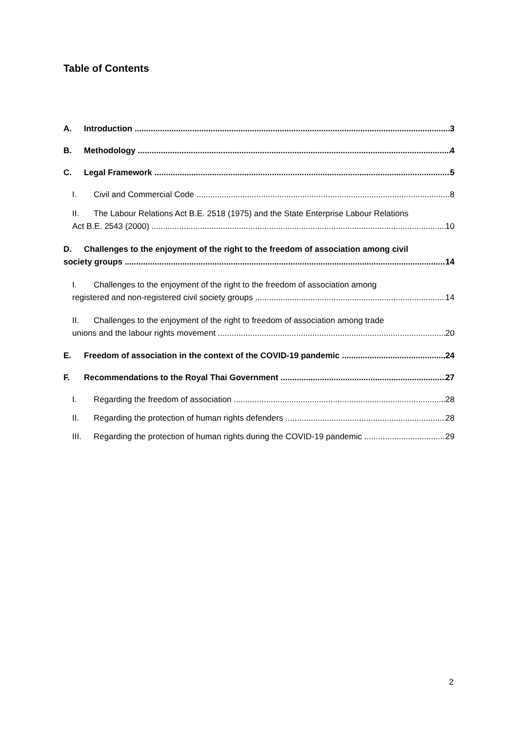Table of Contents
A. Introduction 3
B. Methodology 4
C. Legal Framework 5
I. Civil and Commercial Code 8
II. The Labour Relations Act B.E. 2518 (1975) and the State Enterprise Labour Relations
Act B.E. 2543 (2000) 10
D. Challenges to the enjoyment of the right to the freedom of association among civil
society groups 14
I. Challenges to the enjoyment of the right to the freedom of association among
registered and non-registered civil society groups 14
II. Challenges to the enjoyment of the right to freedom of association among trade
unions and the labour rights movement 20
E. Freedom of association in the context of the COVID-19 pandemic 24
F. Recommendations to the Royal Thai Government 27
I. Regarding the freedom of association 28
II. Regarding the protection of human rights defenders 28
III. Regarding the protection of human rights during the COVID-19 pandemic 29
2